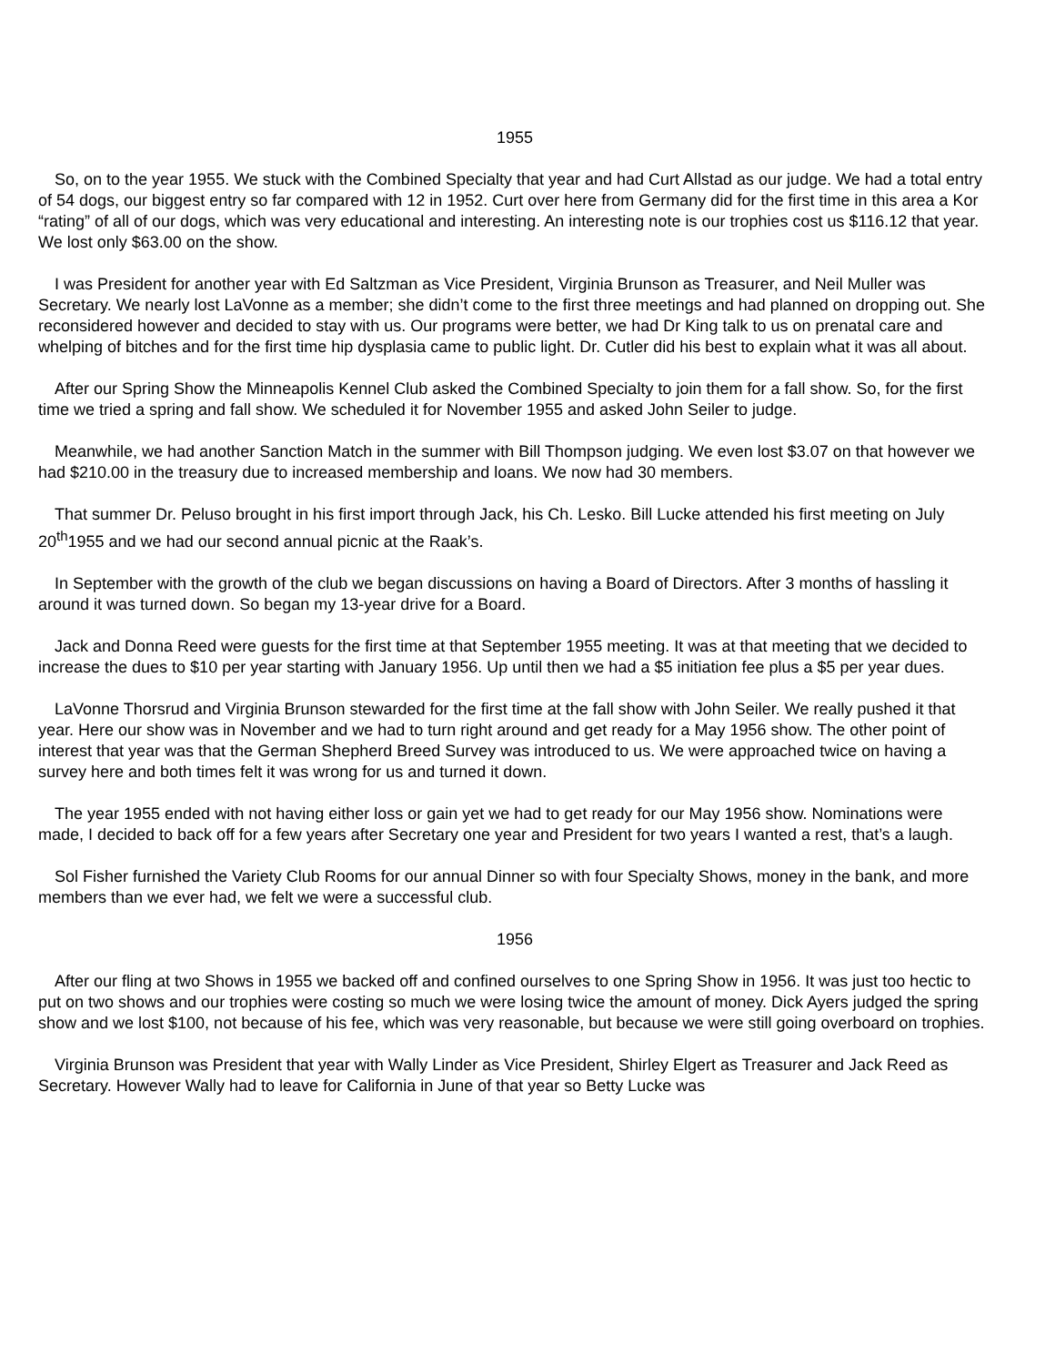1955
So, on to the year 1955. We stuck with the Combined Specialty that year and had Curt Allstad as our judge. We had a total entry of 54 dogs, our biggest entry so far compared with 12 in 1952. Curt over here from Germany did for the first time in this area a Kor “rating” of all of our dogs, which was very educational and interesting. An interesting note is our trophies cost us $116.12 that year. We lost only $63.00 on the show.
I was President for another year with Ed Saltzman as Vice President, Virginia Brunson as Treasurer, and Neil Muller was Secretary. We nearly lost LaVonne as a member; she didn’t come to the first three meetings and had planned on dropping out. She reconsidered however and decided to stay with us. Our programs were better, we had Dr King talk to us on prenatal care and whelping of bitches and for the first time hip dysplasia came to public light. Dr. Cutler did his best to explain what it was all about.
After our Spring Show the Minneapolis Kennel Club asked the Combined Specialty to join them for a fall show. So, for the first time we tried a spring and fall show. We scheduled it for November 1955 and asked John Seiler to judge.
Meanwhile, we had another Sanction Match in the summer with Bill Thompson judging. We even lost $3.07 on that however we had $210.00 in the treasury due to increased membership and loans. We now had 30 members.
That summer Dr. Peluso brought in his first import through Jack, his Ch. Lesko. Bill Lucke attended his first meeting on July 20<sup>th</sup>1955 and we had our second annual picnic at the Raak’s.
In September with the growth of the club we began discussions on having a Board of Directors. After 3 months of hassling it around it was turned down. So began my 13-year drive for a Board.
Jack and Donna Reed were guests for the first time at that September 1955 meeting. It was at that meeting that we decided to increase the dues to $10 per year starting with January 1956. Up until then we had a $5 initiation fee plus a $5 per year dues.
LaVonne Thorsrud and Virginia Brunson stewarded for the first time at the fall show with John Seiler. We really pushed it that year. Here our show was in November and we had to turn right around and get ready for a May 1956 show. The other point of interest that year was that the German Shepherd Breed Survey was introduced to us. We were approached twice on having a survey here and both times felt it was wrong for us and turned it down.
The year 1955 ended with not having either loss or gain yet we had to get ready for our May 1956 show. Nominations were made, I decided to back off for a few years after Secretary one year and President for two years I wanted a rest, that’s a laugh.
Sol Fisher furnished the Variety Club Rooms for our annual Dinner so with four Specialty Shows, money in the bank, and more members than we ever had, we felt we were a successful club.
1956
After our fling at two Shows in 1955 we backed off and confined ourselves to one Spring Show in 1956. It was just too hectic to put on two shows and our trophies were costing so much we were losing twice the amount of money. Dick Ayers judged the spring show and we lost $100, not because of his fee, which was very reasonable, but because we were still going overboard on trophies.
Virginia Brunson was President that year with Wally Linder as Vice President, Shirley Elgert as Treasurer and Jack Reed as Secretary. However Wally had to leave for California in June of that year so Betty Lucke was